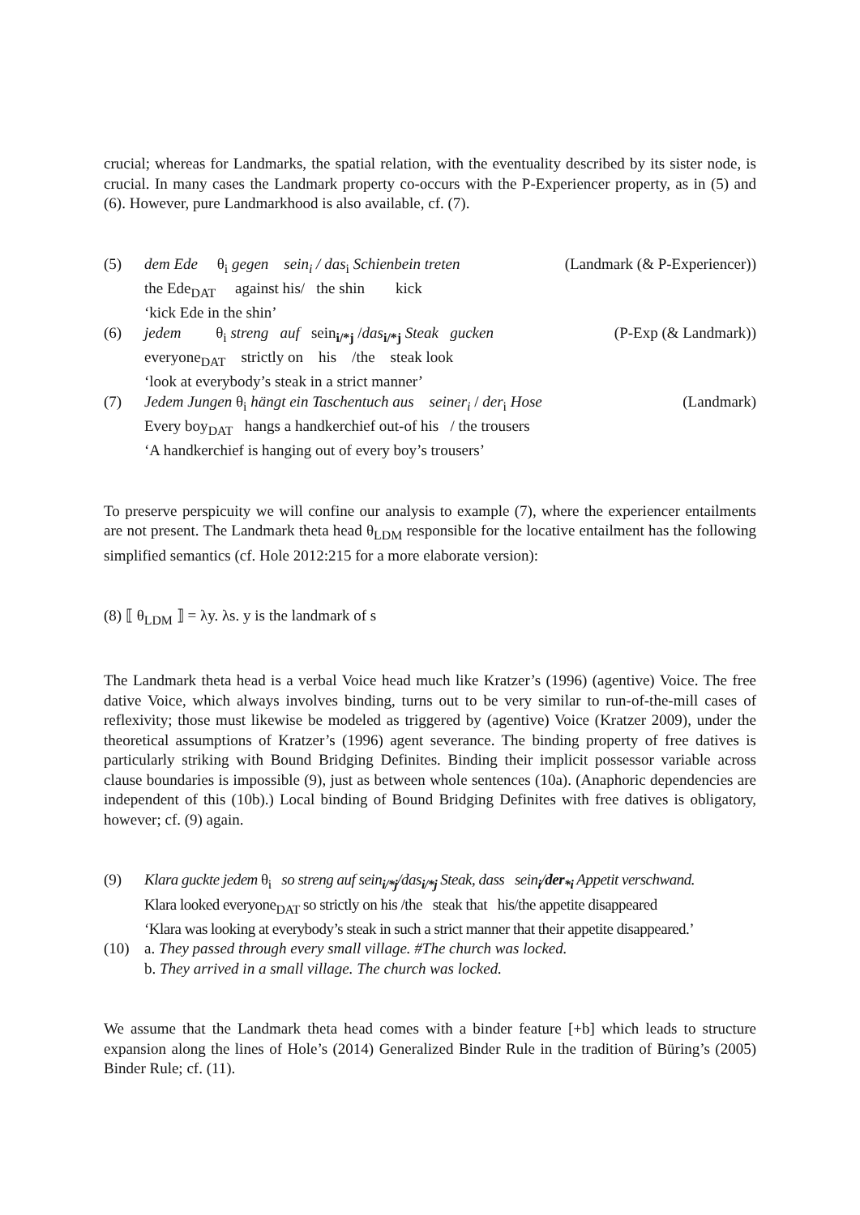crucial; whereas for Landmarks, the spatial relation, with the eventuality described by its sister node, is crucial. In many cases the Landmark property co-occurs with the P-Experiencer property, as in (5) and (6). However, pure Landmarkhood is also available, cf. (7).
(5) dem Ede θ<sub>i</sub> gegen sein<sub>i</sub> / das<sub>i</sub> Schienbein treten (Landmark (& P-Experiencer))
the Ede<sub>DAT</sub> against his/ the shin kick
‘kick Ede in the shin’
(6) jedem θ<sub>i</sub> streng auf sein<sub>i/*j</sub> /das<sub>i/*j</sub> Steak gucken (P-Exp (& Landmark))
everyone<sub>DAT</sub> strictly on his /the steak look
‘look at everybody’s steak in a strict manner’
(7) Jedem Jungen θ<sub>i</sub> hängt ein Taschentuch aus seiner<sub>i</sub> / der<sub>i</sub> Hose (Landmark)
Every boy<sub>DAT</sub> hangs a handkerchief out-of his / the trousers
‘A handkerchief is hanging out of every boy’s trousers’
To preserve perspicuity we will confine our analysis to example (7), where the experiencer entailments are not present. The Landmark theta head θ<sub>LDM</sub> responsible for the locative entailment has the following simplified semantics (cf. Hole 2012:215 for a more elaborate version):
(8) ⟦ θ<sub>LDM</sub> ⟧ = λy. λs. y is the landmark of s
The Landmark theta head is a verbal Voice head much like Kratzer’s (1996) (agentive) Voice. The free dative Voice, which always involves binding, turns out to be very similar to run-of-the-mill cases of reflexivity; those must likewise be modeled as triggered by (agentive) Voice (Kratzer 2009), under the theoretical assumptions of Kratzer’s (1996) agent severance. The binding property of free datives is particularly striking with Bound Bridging Definites. Binding their implicit possessor variable across clause boundaries is impossible (9), just as between whole sentences (10a). (Anaphoric dependencies are independent of this (10b).) Local binding of Bound Bridging Definites with free datives is obligatory, however; cf. (9) again.
(9) Klara guckte jedem θ<sub>i</sub> so streng auf sein<sub>i/*j</sub>/das<sub>i/*j</sub> Steak, dass sein<sub>i</sub>/der<sub>*i</sub> Appetit verschwand.
Klara looked everyone<sub>DAT</sub> so strictly on his /the steak that his/the appetite disappeared
‘Klara was looking at everybody’s steak in such a strict manner that their appetite disappeared.’
(10) a. They passed through every small village. #The church was locked.
b. They arrived in a small village. The church was locked.
We assume that the Landmark theta head comes with a binder feature [+b] which leads to structure expansion along the lines of Hole’s (2014) Generalized Binder Rule in the tradition of Büring’s (2005) Binder Rule; cf. (11).